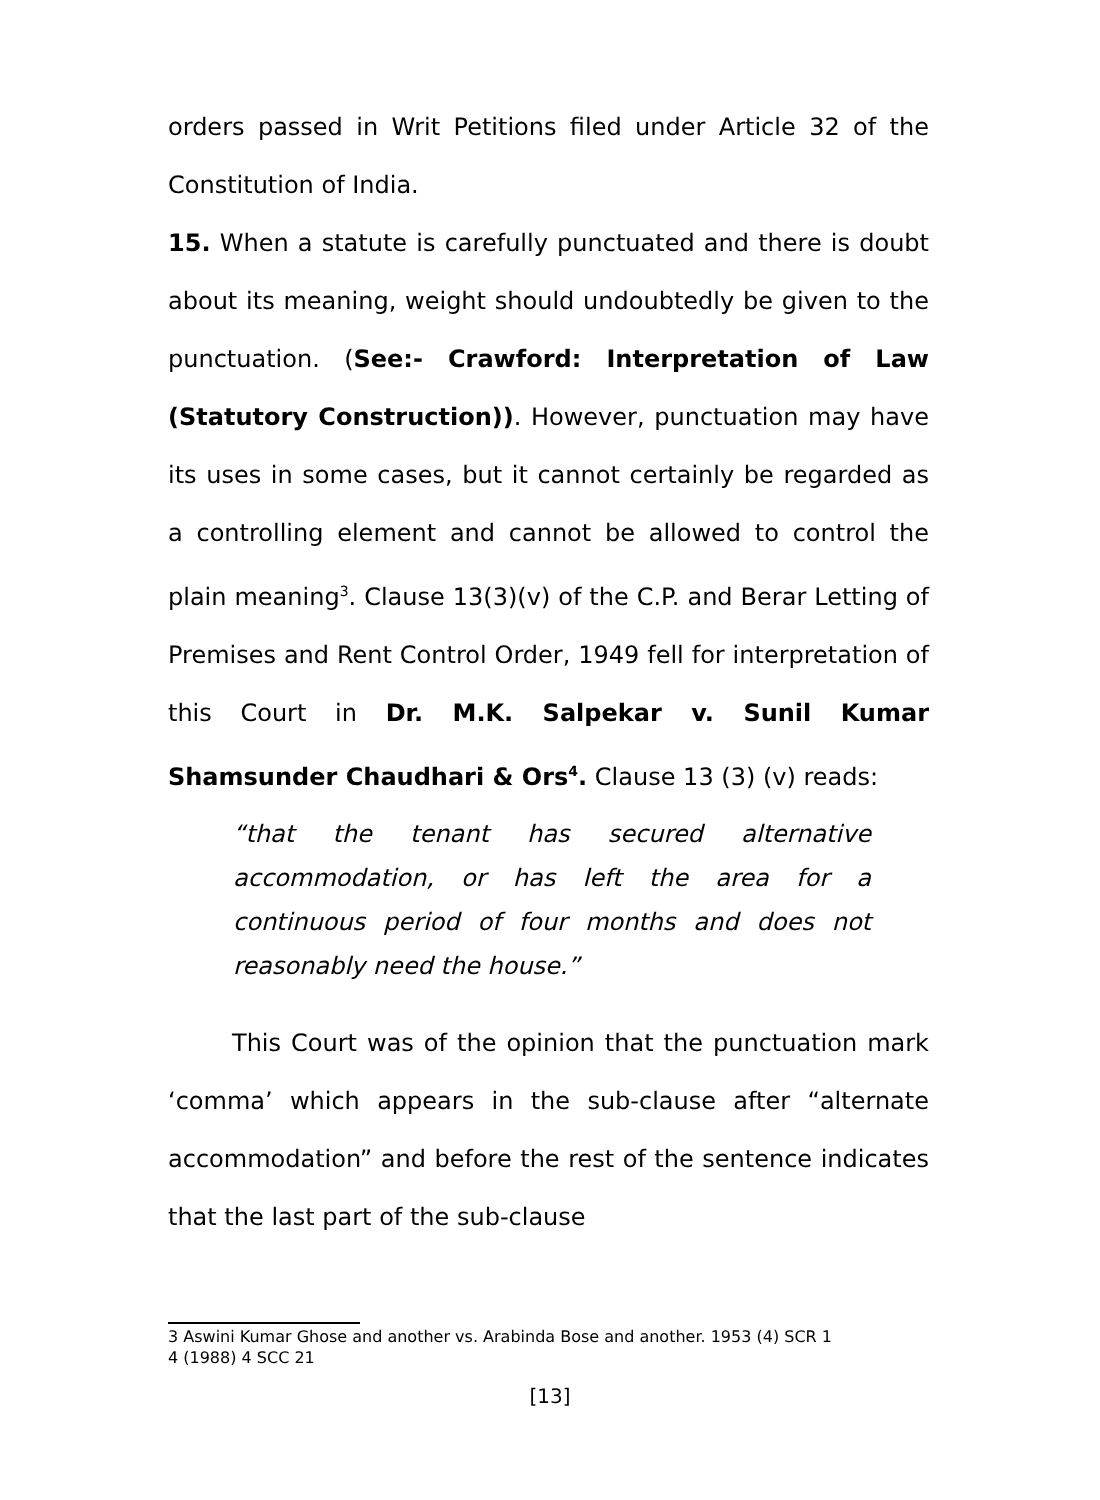orders passed in Writ Petitions filed under Article 32 of the Constitution of India.
15. When a statute is carefully punctuated and there is doubt about its meaning, weight should undoubtedly be given to the punctuation. (See:- Crawford: Interpretation of Law (Statutory Construction)). However, punctuation may have its uses in some cases, but it cannot certainly be regarded as a controlling element and cannot be allowed to control the plain meaning<sup>3</sup>. Clause 13(3)(v) of the C.P. and Berar Letting of Premises and Rent Control Order, 1949 fell for interpretation of this Court in Dr. M.K. Salpekar v. Sunil Kumar Shamsunder Chaudhari & Ors<sup>4</sup>. Clause 13 (3) (v) reads:
“that the tenant has secured alternative accommodation, or has left the area for a continuous period of four months and does not reasonably need the house.”
This Court was of the opinion that the punctuation mark ‘comma’ which appears in the sub-clause after “alternate accommodation” and before the rest of the sentence indicates that the last part of the sub-clause
3 Aswini Kumar Ghose and another vs. Arabinda Bose and another. 1953 (4) SCR 1
4 (1988) 4 SCC 21
[13]